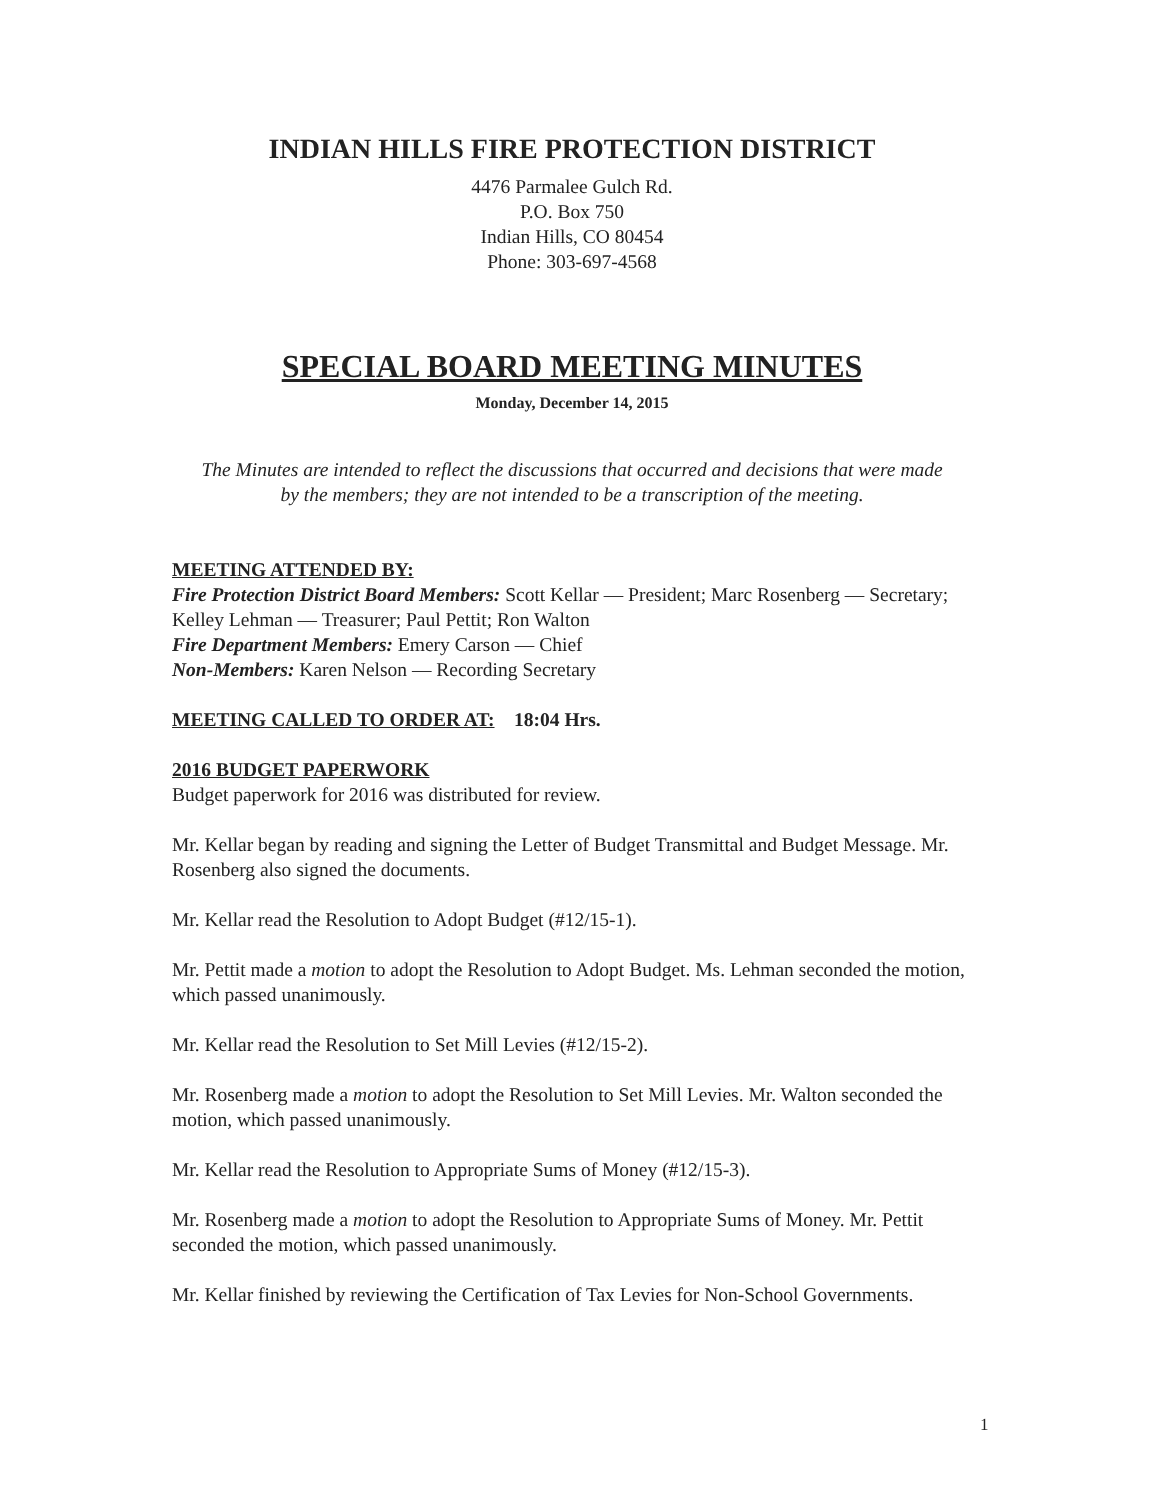INDIAN HILLS FIRE PROTECTION DISTRICT
4476 Parmalee Gulch Rd.
P.O. Box 750
Indian Hills, CO 80454
Phone: 303-697-4568
SPECIAL BOARD MEETING MINUTES
Monday, December 14, 2015
The Minutes are intended to reflect the discussions that occurred and decisions that were made by the members; they are not intended to be a transcription of the meeting.
MEETING ATTENDED BY:
Fire Protection District Board Members: Scott Kellar — President; Marc Rosenberg — Secretary; Kelley Lehman — Treasurer; Paul Pettit; Ron Walton
Fire Department Members: Emery Carson — Chief
Non-Members: Karen Nelson — Recording Secretary
MEETING CALLED TO ORDER AT: 18:04 Hrs.
2016 BUDGET PAPERWORK
Budget paperwork for 2016 was distributed for review.
Mr. Kellar began by reading and signing the Letter of Budget Transmittal and Budget Message. Mr. Rosenberg also signed the documents.
Mr. Kellar read the Resolution to Adopt Budget (#12/15-1).
Mr. Pettit made a motion to adopt the Resolution to Adopt Budget. Ms. Lehman seconded the motion, which passed unanimously.
Mr. Kellar read the Resolution to Set Mill Levies (#12/15-2).
Mr. Rosenberg made a motion to adopt the Resolution to Set Mill Levies. Mr. Walton seconded the motion, which passed unanimously.
Mr. Kellar read the Resolution to Appropriate Sums of Money (#12/15-3).
Mr. Rosenberg made a motion to adopt the Resolution to Appropriate Sums of Money. Mr. Pettit seconded the motion, which passed unanimously.
Mr. Kellar finished by reviewing the Certification of Tax Levies for Non-School Governments.
1